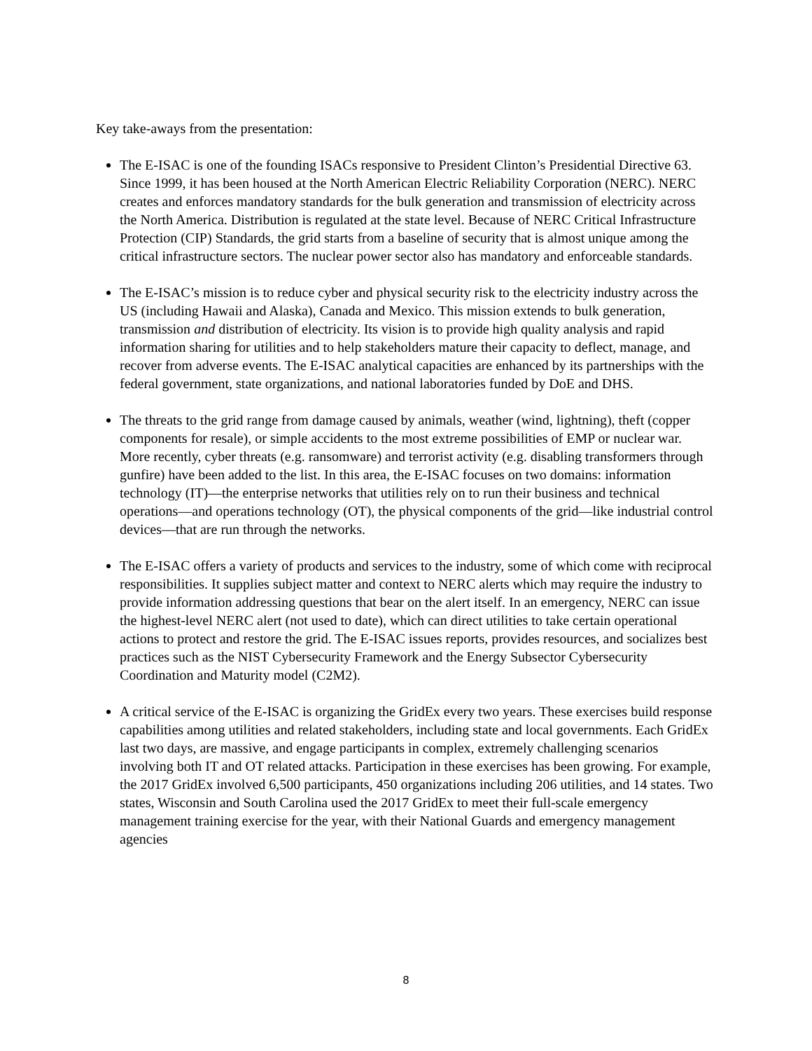Key take-aways from the presentation:
The E-ISAC is one of the founding ISACs responsive to President Clinton’s Presidential Directive 63. Since 1999, it has been housed at the North American Electric Reliability Corporation (NERC). NERC creates and enforces mandatory standards for the bulk generation and transmission of electricity across the North America. Distribution is regulated at the state level. Because of NERC Critical Infrastructure Protection (CIP) Standards, the grid starts from a baseline of security that is almost unique among the critical infrastructure sectors. The nuclear power sector also has mandatory and enforceable standards.
The E-ISAC’s mission is to reduce cyber and physical security risk to the electricity industry across the US (including Hawaii and Alaska), Canada and Mexico. This mission extends to bulk generation, transmission and distribution of electricity. Its vision is to provide high quality analysis and rapid information sharing for utilities and to help stakeholders mature their capacity to deflect, manage, and recover from adverse events. The E-ISAC analytical capacities are enhanced by its partnerships with the federal government, state organizations, and national laboratories funded by DoE and DHS.
The threats to the grid range from damage caused by animals, weather (wind, lightning), theft (copper components for resale), or simple accidents to the most extreme possibilities of EMP or nuclear war. More recently, cyber threats (e.g. ransomware) and terrorist activity (e.g. disabling transformers through gunfire) have been added to the list. In this area, the E-ISAC focuses on two domains: information technology (IT)—the enterprise networks that utilities rely on to run their business and technical operations—and operations technology (OT), the physical components of the grid—like industrial control devices—that are run through the networks.
The E-ISAC offers a variety of products and services to the industry, some of which come with reciprocal responsibilities. It supplies subject matter and context to NERC alerts which may require the industry to provide information addressing questions that bear on the alert itself. In an emergency, NERC can issue the highest-level NERC alert (not used to date), which can direct utilities to take certain operational actions to protect and restore the grid. The E-ISAC issues reports, provides resources, and socializes best practices such as the NIST Cybersecurity Framework and the Energy Subsector Cybersecurity Coordination and Maturity model (C2M2).
A critical service of the E-ISAC is organizing the GridEx every two years. These exercises build response capabilities among utilities and related stakeholders, including state and local governments. Each GridEx last two days, are massive, and engage participants in complex, extremely challenging scenarios involving both IT and OT related attacks. Participation in these exercises has been growing. For example, the 2017 GridEx involved 6,500 participants, 450 organizations including 206 utilities, and 14 states. Two states, Wisconsin and South Carolina used the 2017 GridEx to meet their full-scale emergency management training exercise for the year, with their National Guards and emergency management agencies
8